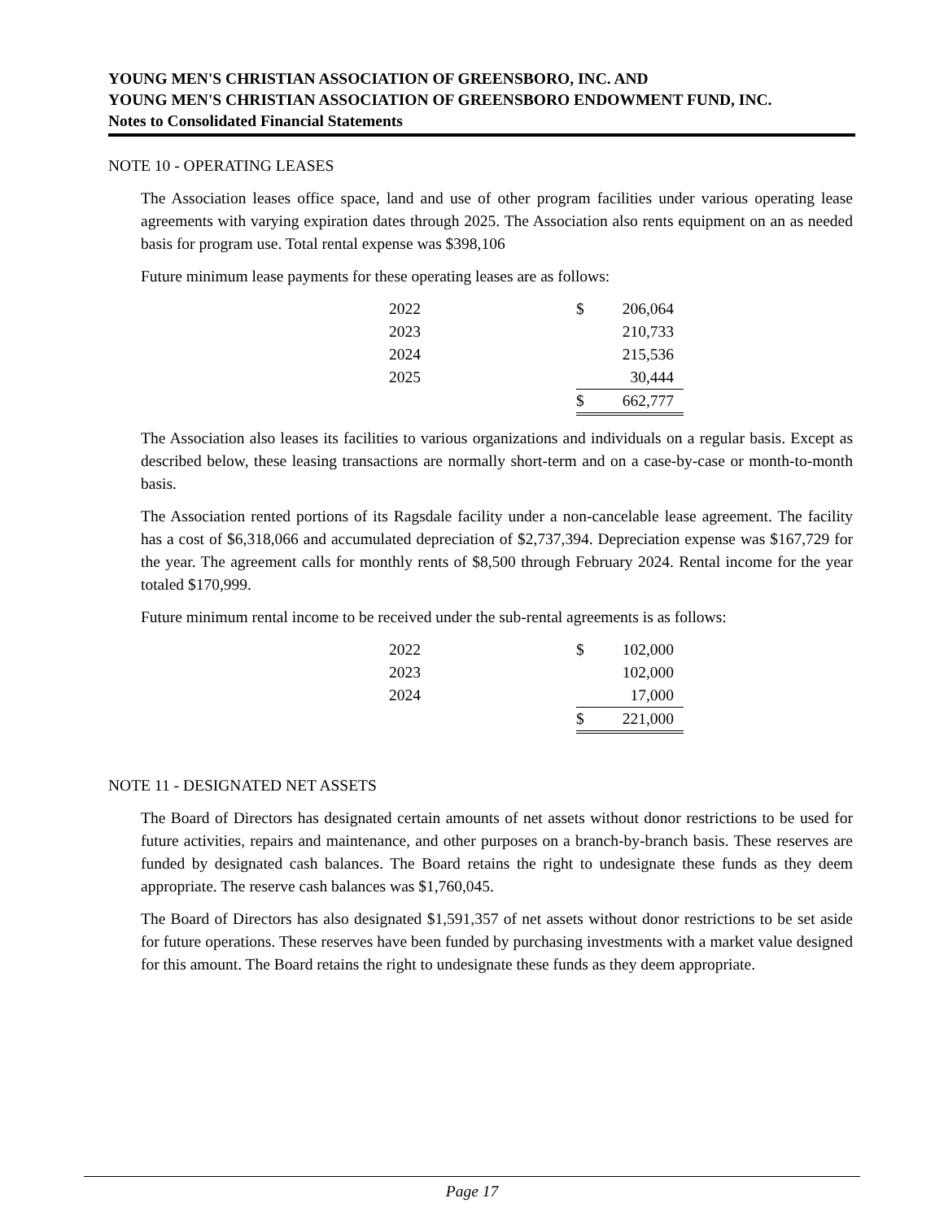YOUNG MEN'S CHRISTIAN ASSOCIATION OF GREENSBORO, INC. AND
YOUNG MEN'S CHRISTIAN ASSOCIATION OF GREENSBORO ENDOWMENT FUND, INC.
Notes to Consolidated Financial Statements
NOTE 10 - OPERATING LEASES
The Association leases office space, land and use of other program facilities under various operating lease agreements with varying expiration dates through 2025. The Association also rents equipment on an as needed basis for program use. Total rental expense was $398,106
Future minimum lease payments for these operating leases are as follows:
| 2022 | $ | 206,064 |
| 2023 | | 210,733 |
| 2024 | | 215,536 |
| 2025 | | 30,444 |
| | $ | 662,777 |
The Association also leases its facilities to various organizations and individuals on a regular basis. Except as described below, these leasing transactions are normally short-term and on a case-by-case or month-to-month basis.
The Association rented portions of its Ragsdale facility under a non-cancelable lease agreement. The facility has a cost of $6,318,066 and accumulated depreciation of $2,737,394. Depreciation expense was $167,729 for the year. The agreement calls for monthly rents of $8,500 through February 2024. Rental income for the year totaled $170,999.
Future minimum rental income to be received under the sub-rental agreements is as follows:
| 2022 | $ | 102,000 |
| 2023 | | 102,000 |
| 2024 | | 17,000 |
| | $ | 221,000 |
NOTE 11 - DESIGNATED NET ASSETS
The Board of Directors has designated certain amounts of net assets without donor restrictions to be used for future activities, repairs and maintenance, and other purposes on a branch-by-branch basis. These reserves are funded by designated cash balances. The Board retains the right to undesignate these funds as they deem appropriate. The reserve cash balances was $1,760,045.
The Board of Directors has also designated $1,591,357 of net assets without donor restrictions to be set aside for future operations. These reserves have been funded by purchasing investments with a market value designed for this amount. The Board retains the right to undesignate these funds as they deem appropriate.
Page 17